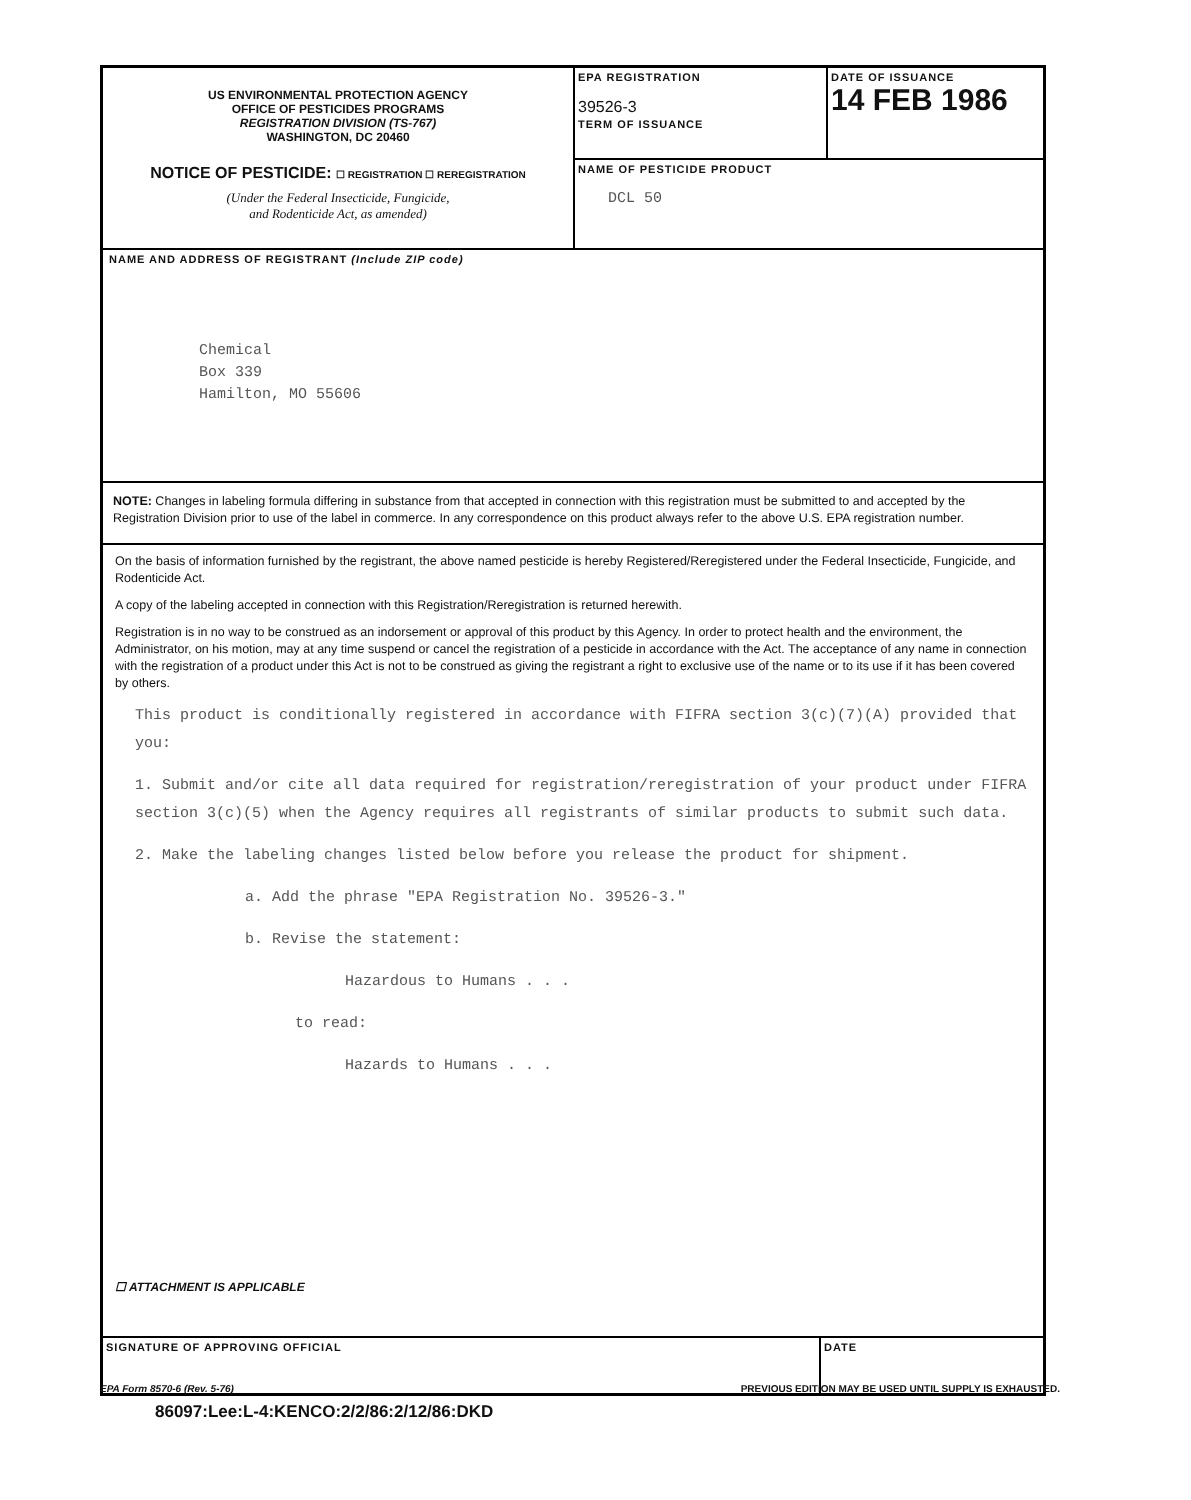US ENVIRONMENTAL PROTECTION AGENCY
OFFICE OF PESTICIDES PROGRAMS
REGISTRATION DIVISION (TS-767)
WASHINGTON, DC 20460
NOTICE OF PESTICIDE: ☐ REGISTRATION ☐ REREGISTRATION
(Under the Federal Insecticide, Fungicide,
and Rodenticide Act, as amended)
EPA REGISTRATION
39526-3
TERM OF ISSUANCE
DATE OF ISSUANCE
14 FEB 1986
NAME OF PESTICIDE PRODUCT
DCL 50
NAME AND ADDRESS OF REGISTRANT (Include ZIP code)
Chemical
Box 339
Hamilton, MO 55606
NOTE: Changes in labeling formula differing in substance from that accepted in connection with this registration must be submitted to and accepted by the Registration Division prior to use of the label in commerce. In any correspondence on this product always refer to the above U.S. EPA registration number.
On the basis of information furnished by the registrant, the above named pesticide is hereby Registered/Reregistered under the Federal Insecticide, Fungicide, and Rodenticide Act.
A copy of the labeling accepted in connection with this Registration/Reregistration is returned herewith.
Registration is in no way to be construed as an indorsement or approval of this product by this Agency. In order to protect health and the environment, the Administrator, on his motion, may at any time suspend or cancel the registration of a pesticide in accordance with the Act. The acceptance of any name in connection with the registration of a product under this Act is not to be construed as giving the registrant a right to exclusive use of the name or to its use if it has been covered by others.
This product is conditionally registered in accordance with FIFRA section 3(c)(7)(A) provided that you:
1. Submit and/or cite all data required for registration/reregistration of your product under FIFRA section 3(c)(5) when the Agency requires all registrants of similar products to submit such data.
2. Make the labeling changes listed below before you release the product for shipment.
a. Add the phrase "EPA Registration No. 39526-3."
b. Revise the statement:
Hazardous to Humans . . .
to read:
Hazards to Humans . . .
☐ ATTACHMENT IS APPLICABLE
SIGNATURE OF APPROVING OFFICIAL DATE
EPA Form 8570-6 (Rev. 5-76) PREVIOUS EDITION MAY BE USED UNTIL SUPPLY IS EXHAUSTED.
86097:Lee:L-4:KENCO:2/2/86:2/12/86:DKD